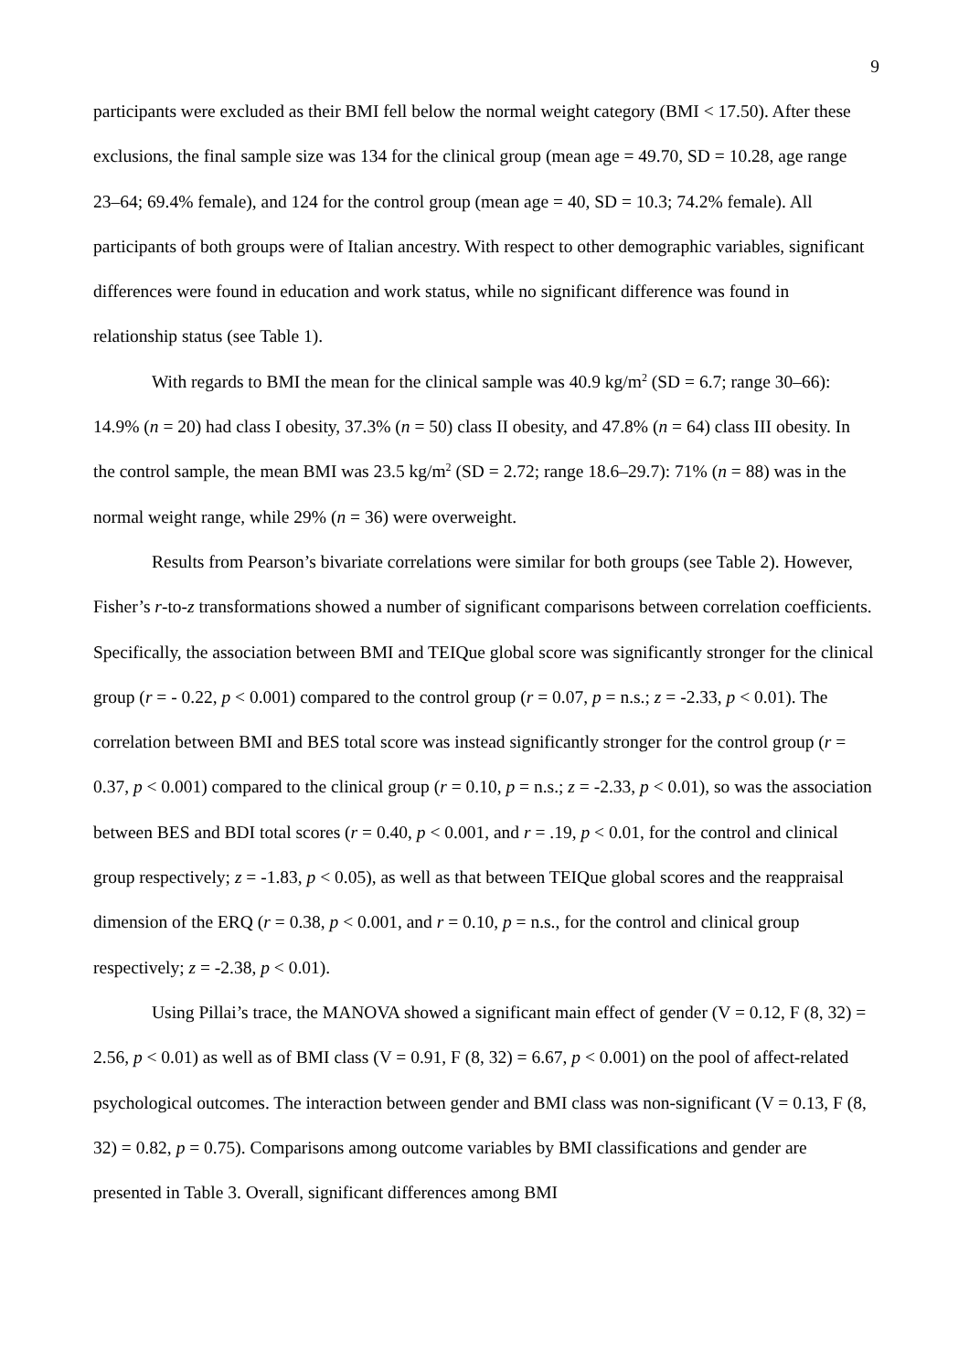9
participants were excluded as their BMI fell below the normal weight category (BMI < 17.50). After these exclusions, the final sample size was 134 for the clinical group (mean age = 49.70, SD = 10.28, age range 23–64; 69.4% female), and 124 for the control group (mean age = 40, SD = 10.3; 74.2% female). All participants of both groups were of Italian ancestry. With respect to other demographic variables, significant differences were found in education and work status, while no significant difference was found in relationship status (see Table 1).
With regards to BMI the mean for the clinical sample was 40.9 kg/m<sup>2</sup> (SD = 6.7; range 30–66): 14.9% (n = 20) had class I obesity, 37.3% (n = 50) class II obesity, and 47.8% (n = 64) class III obesity. In the control sample, the mean BMI was 23.5 kg/m<sup>2</sup> (SD = 2.72; range 18.6–29.7): 71% (n = 88) was in the normal weight range, while 29% (n = 36) were overweight.
Results from Pearson’s bivariate correlations were similar for both groups (see Table 2). However, Fisher’s r-to-z transformations showed a number of significant comparisons between correlation coefficients. Specifically, the association between BMI and TEIQue global score was significantly stronger for the clinical group (r = - 0.22, p < 0.001) compared to the control group (r = 0.07, p = n.s.; z = -2.33, p < 0.01). The correlation between BMI and BES total score was instead significantly stronger for the control group (r = 0.37, p < 0.001) compared to the clinical group (r = 0.10, p = n.s.; z = -2.33, p < 0.01), so was the association between BES and BDI total scores (r = 0.40, p < 0.001, and r = .19, p < 0.01, for the control and clinical group respectively; z = -1.83, p < 0.05), as well as that between TEIQue global scores and the reappraisal dimension of the ERQ (r = 0.38, p < 0.001, and r = 0.10, p = n.s., for the control and clinical group respectively; z = -2.38, p < 0.01).
Using Pillai’s trace, the MANOVA showed a significant main effect of gender (V = 0.12, F (8, 32) = 2.56, p < 0.01) as well as of BMI class (V = 0.91, F (8, 32) = 6.67, p < 0.001) on the pool of affect-related psychological outcomes. The interaction between gender and BMI class was non-significant (V = 0.13, F (8, 32) = 0.82, p = 0.75). Comparisons among outcome variables by BMI classifications and gender are presented in Table 3. Overall, significant differences among BMI